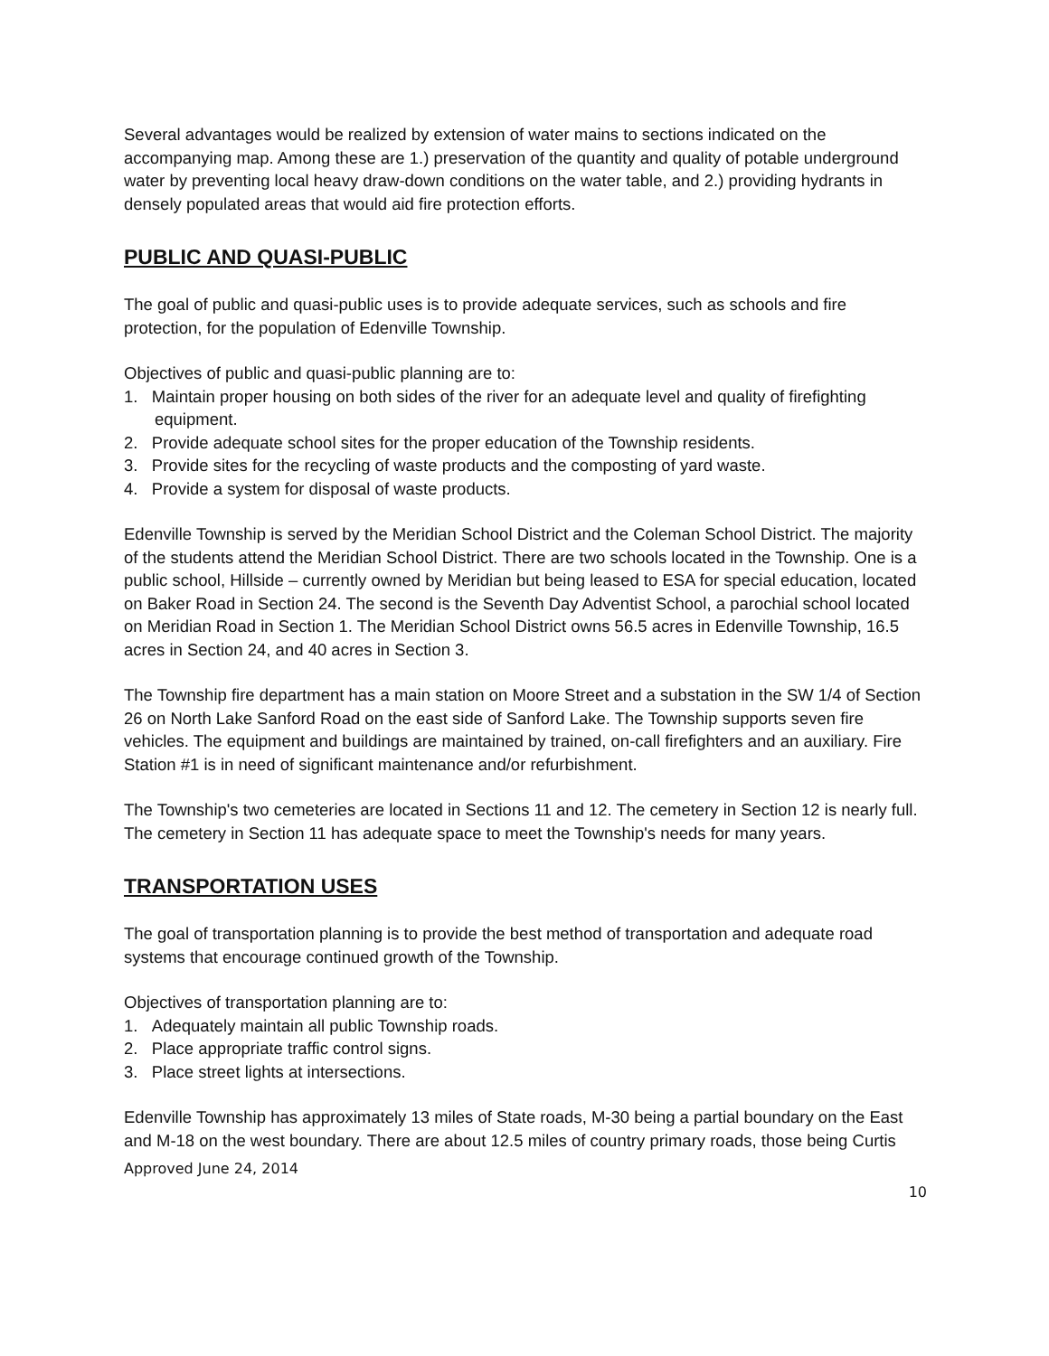Several advantages would be realized by extension of water mains to sections indicated on the accompanying map. Among these are 1.) preservation of the quantity and quality of potable underground water by preventing local heavy draw-down conditions on the water table, and 2.) providing hydrants in densely populated areas that would aid fire protection efforts.
PUBLIC AND QUASI-PUBLIC
The goal of public and quasi-public uses is to provide adequate services, such as schools and fire protection, for the population of Edenville Township.
Objectives of public and quasi-public planning are to:
1. Maintain proper housing on both sides of the river for an adequate level and quality of firefighting equipment.
2. Provide adequate school sites for the proper education of the Township residents.
3. Provide sites for the recycling of waste products and the composting of yard waste.
4. Provide a system for disposal of waste products.
Edenville Township is served by the Meridian School District and the Coleman School District. The majority of the students attend the Meridian School District. There are two schools located in the Township. One is a public school, Hillside – currently owned by Meridian but being leased to ESA for special education, located on Baker Road in Section 24. The second is the Seventh Day Adventist School, a parochial school located on Meridian Road in Section 1. The Meridian School District owns 56.5 acres in Edenville Township, 16.5 acres in Section 24, and 40 acres in Section 3.
The Township fire department has a main station on Moore Street and a substation in the SW 1/4 of Section 26 on North Lake Sanford Road on the east side of Sanford Lake. The Township supports seven fire vehicles. The equipment and buildings are maintained by trained, on-call firefighters and an auxiliary. Fire Station #1 is in need of significant maintenance and/or refurbishment.
The Township's two cemeteries are located in Sections 11 and 12. The cemetery in Section 12 is nearly full. The cemetery in Section 11 has adequate space to meet the Township's needs for many years.
TRANSPORTATION USES
The goal of transportation planning is to provide the best method of transportation and adequate road systems that encourage continued growth of the Township.
Objectives of transportation planning are to:
1. Adequately maintain all public Township roads.
2. Place appropriate traffic control signs.
3. Place street lights at intersections.
Edenville Township has approximately 13 miles of State roads, M-30 being a partial boundary on the East and M-18 on the west boundary. There are about 12.5 miles of country primary roads, those being Curtis
Approved June 24, 2014
10